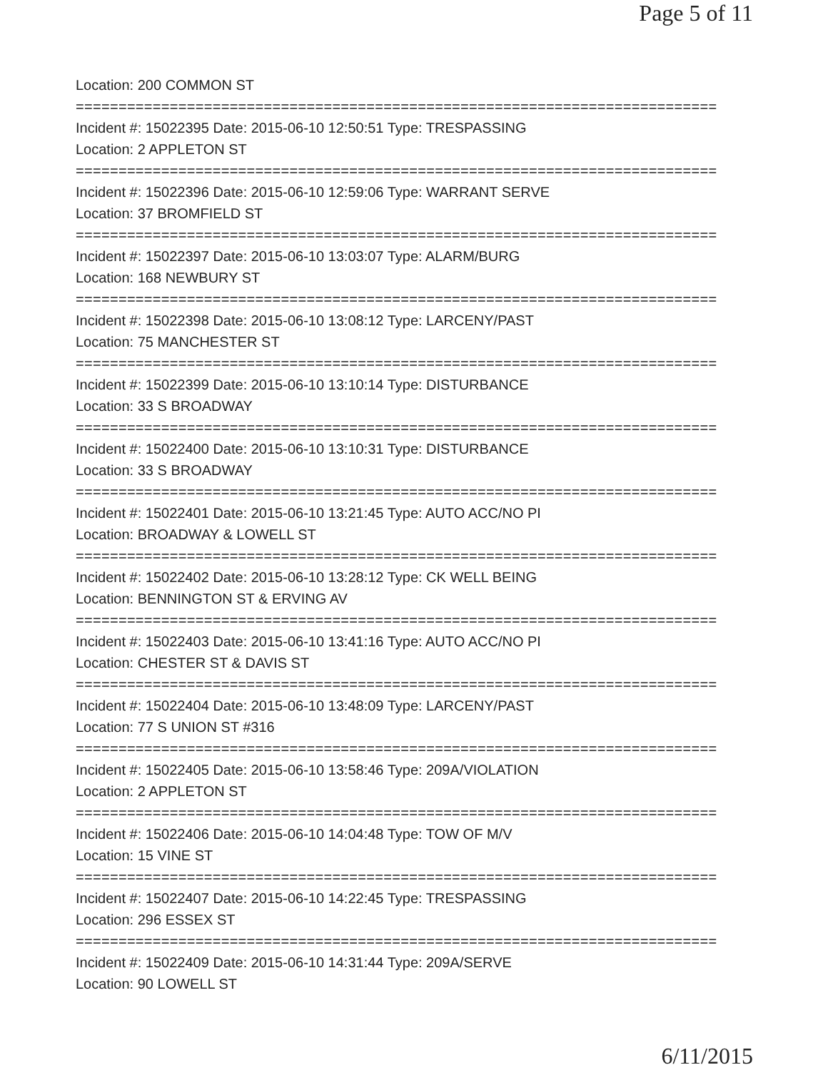Page 5 of 11
Location: 200 COMMON ST
===========================================================================
Incident #: 15022395 Date: 2015-06-10 12:50:51 Type: TRESPASSING
Location: 2 APPLETON ST
===========================================================================
Incident #: 15022396 Date: 2015-06-10 12:59:06 Type: WARRANT SERVE
Location: 37 BROMFIELD ST
===========================================================================
Incident #: 15022397 Date: 2015-06-10 13:03:07 Type: ALARM/BURG
Location: 168 NEWBURY ST
===========================================================================
Incident #: 15022398 Date: 2015-06-10 13:08:12 Type: LARCENY/PAST
Location: 75 MANCHESTER ST
===========================================================================
Incident #: 15022399 Date: 2015-06-10 13:10:14 Type: DISTURBANCE
Location: 33 S BROADWAY
===========================================================================
Incident #: 15022400 Date: 2015-06-10 13:10:31 Type: DISTURBANCE
Location: 33 S BROADWAY
===========================================================================
Incident #: 15022401 Date: 2015-06-10 13:21:45 Type: AUTO ACC/NO PI
Location: BROADWAY & LOWELL ST
===========================================================================
Incident #: 15022402 Date: 2015-06-10 13:28:12 Type: CK WELL BEING
Location: BENNINGTON ST & ERVING AV
===========================================================================
Incident #: 15022403 Date: 2015-06-10 13:41:16 Type: AUTO ACC/NO PI
Location: CHESTER ST & DAVIS ST
===========================================================================
Incident #: 15022404 Date: 2015-06-10 13:48:09 Type: LARCENY/PAST
Location: 77 S UNION ST #316
===========================================================================
Incident #: 15022405 Date: 2015-06-10 13:58:46 Type: 209A/VIOLATION
Location: 2 APPLETON ST
===========================================================================
Incident #: 15022406 Date: 2015-06-10 14:04:48 Type: TOW OF M/V
Location: 15 VINE ST
===========================================================================
Incident #: 15022407 Date: 2015-06-10 14:22:45 Type: TRESPASSING
Location: 296 ESSEX ST
===========================================================================
Incident #: 15022409 Date: 2015-06-10 14:31:44 Type: 209A/SERVE
Location: 90 LOWELL ST
6/11/2015